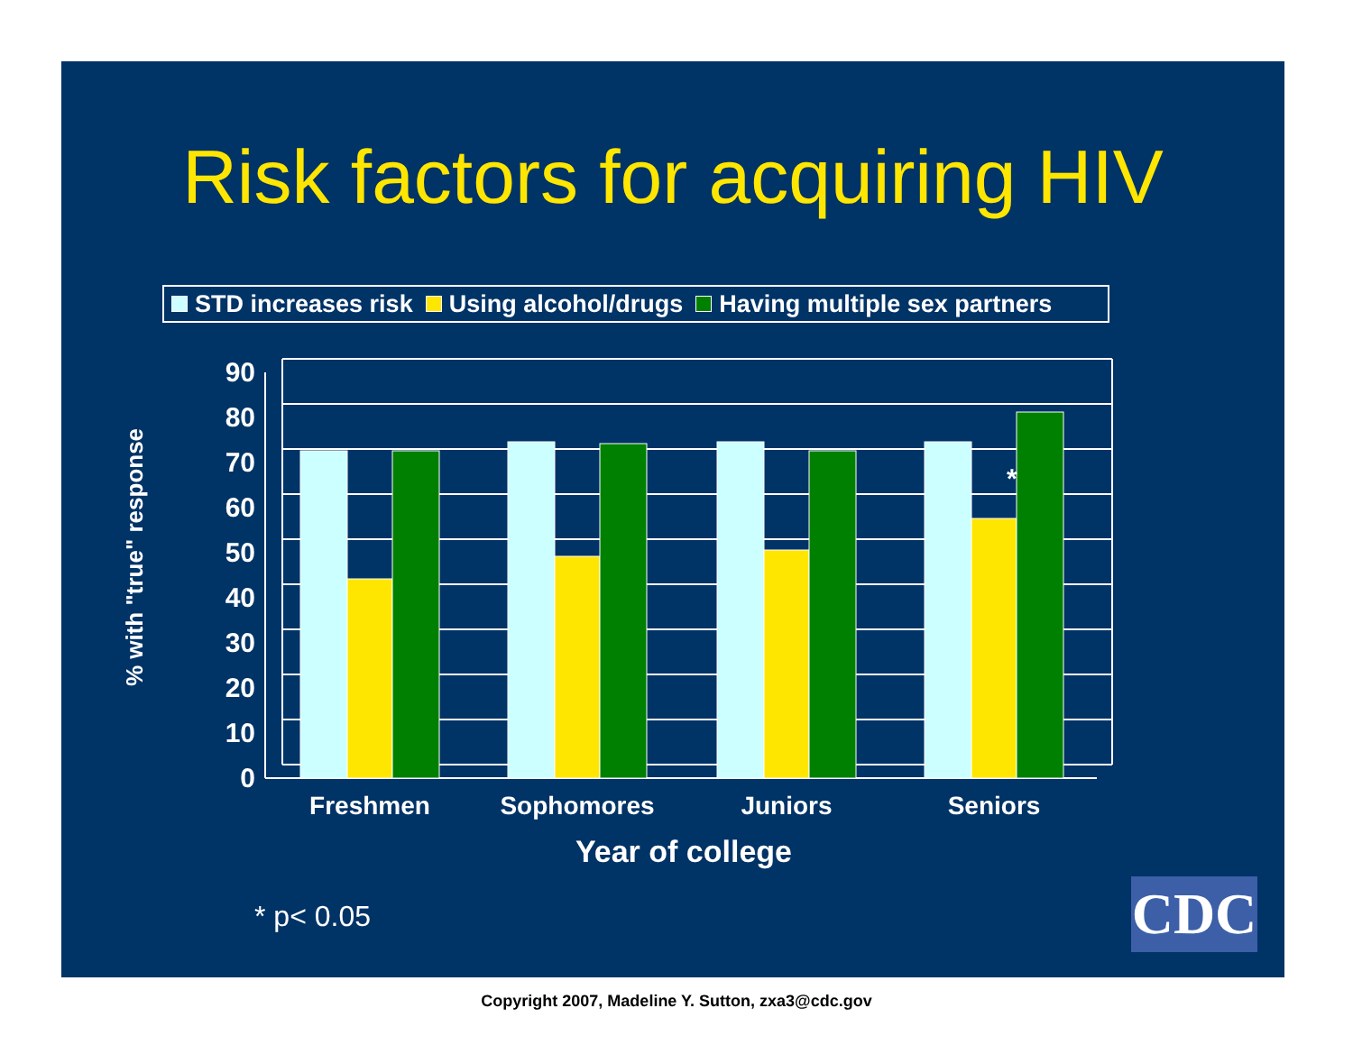Risk factors for acquiring HIV
STD increases risk Using alcohol/drugs Having multiple sex partners
0
10
20
30
40
50
60
70
80
90
*
Freshmen
Sophomores
Juniors
Seniors
Year of college
% with "true" response
* p< 0.05 CDC
Copyright 2007, Madeline Y. Sutton, zxa3@cdc.gov